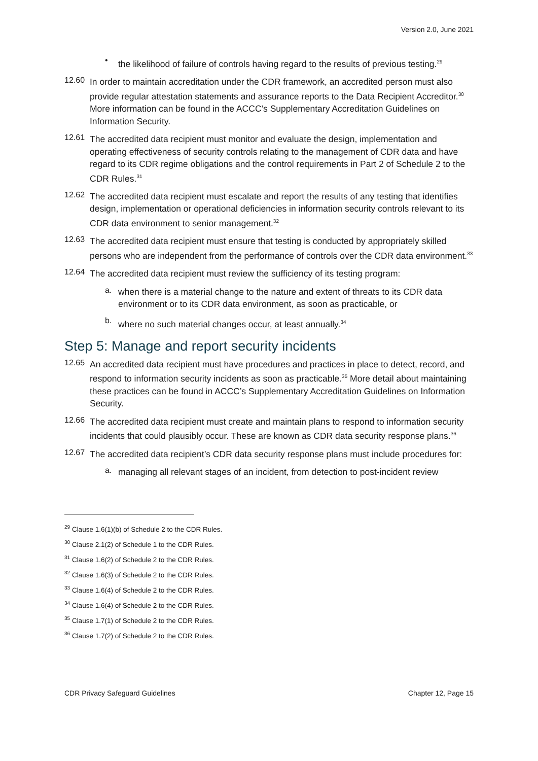Version 2.0, June 2021
•
the likelihood of failure of controls having regard to the results of previous testing.<sup>29</sup>
12.60
In order to maintain accreditation under the CDR framework, an accredited person must also provide regular attestation statements and assurance reports to the Data Recipient Accreditor.<sup>30</sup> More information can be found in the ACCC’s Supplementary Accreditation Guidelines on Information Security.
12.61
The accredited data recipient must monitor and evaluate the design, implementation and operating effectiveness of security controls relating to the management of CDR data and have regard to its CDR regime obligations and the control requirements in Part 2 of Schedule 2 to the CDR Rules.<sup>31</sup>
12.62
The accredited data recipient must escalate and report the results of any testing that identifies design, implementation or operational deficiencies in information security controls relevant to its CDR data environment to senior management.<sup>32</sup>
12.63
The accredited data recipient must ensure that testing is conducted by appropriately skilled persons who are independent from the performance of controls over the CDR data environment.<sup>33</sup>
12.64
The accredited data recipient must review the sufficiency of its testing program:
a.
when there is a material change to the nature and extent of threats to its CDR data environment or to its CDR data environment, as soon as practicable, or
b.
where no such material changes occur, at least annually.<sup>34</sup>
Step 5: Manage and report security incidents
12.65
An accredited data recipient must have procedures and practices in place to detect, record, and respond to information security incidents as soon as practicable.<sup>35</sup> More detail about maintaining these practices can be found in ACCC’s Supplementary Accreditation Guidelines on Information Security.
12.66
The accredited data recipient must create and maintain plans to respond to information security incidents that could plausibly occur. These are known as CDR data security response plans.<sup>36</sup>
12.67
The accredited data recipient’s CDR data security response plans must include procedures for:
a.
managing all relevant stages of an incident, from detection to post-incident review
<sup>29</sup> Clause 1.6(1)(b) of Schedule 2 to the CDR Rules.
<sup>30</sup> Clause 2.1(2) of Schedule 1 to the CDR Rules.
<sup>31</sup> Clause 1.6(2) of Schedule 2 to the CDR Rules.
<sup>32</sup> Clause 1.6(3) of Schedule 2 to the CDR Rules.
<sup>33</sup> Clause 1.6(4) of Schedule 2 to the CDR Rules.
<sup>34</sup> Clause 1.6(4) of Schedule 2 to the CDR Rules.
<sup>35</sup> Clause 1.7(1) of Schedule 2 to the CDR Rules.
<sup>36</sup> Clause 1.7(2) of Schedule 2 to the CDR Rules.
CDR Privacy Safeguard Guidelines Chapter 12, Page 15